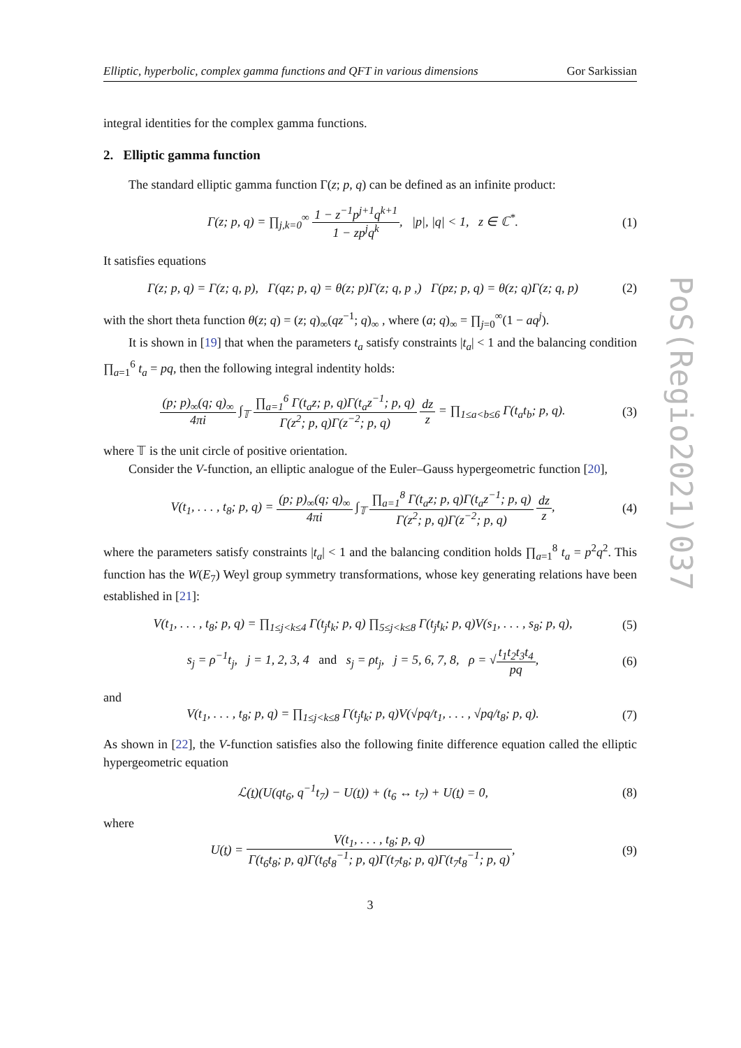Elliptic, hyperbolic, complex gamma functions and QFT in various dimensions Gor Sarkissian
integral identities for the complex gamma functions.
2. Elliptic gamma function
The standard elliptic gamma function Γ(z; p, q) can be defined as an infinite product:
Γ(z; p, q) = ∏<sub>j,k=0</sub><sup>∞</sup> 1 − z<sup>−1</sup>p<sup>j+1</sup>q<sup>k+1</sup> 1 − zp<sup>j</sup>q<sup>k</sup>, |p|, |q| < 1, z ∈ ℂ<sup>*</sup>.
(1)
It satisfies equations
Γ(z; p, q) = Γ(z; q, p), Γ(qz; p, q) = θ(z; p)Γ(z; q, p ,) Γ(pz; p, q) = θ(z; q)Γ(z; q, p)
(2)
with the short theta function θ(z; q) = (z; q)<sub>∞</sub>(qz<sup>−1</sup>; q)<sub>∞</sub> , where (a; q)<sub>∞</sub> = ∏<sub>j=0</sub><sup>∞</sup>(1 − aq<sup>j</sup>).
It is shown in [19] that when the parameters t<sub>a</sub> satisfy constraints |t<sub>a</sub>| < 1 and the balancing condition ∏<sub>a=1</sub><sup>6</sup> t<sub>a</sub> = pq, then the following integral indentity holds:
(p; p)<sub>∞</sub>(q; q)<sub>∞</sub> 4πi ∫<sub>𝕋</sub> ∏<sub>a=1</sub><sup>6</sup> Γ(t<sub>a</sub>z; p, q)Γ(t<sub>a</sub>z<sup>−1</sup>; p, q) Γ(z<sup>2</sup>; p, q)Γ(z<sup>−2</sup>; p, q) dz z = ∏<sub>1≤a<b≤6</sub> Γ(t<sub>a</sub>t<sub>b</sub>; p, q).
(3)
where 𝕋 is the unit circle of positive orientation.
Consider the V-function, an elliptic analogue of the Euler–Gauss hypergeometric function [20],
V(t<sub>1</sub>, . . . , t<sub>8</sub>; p, q) = (p; p)<sub>∞</sub>(q; q)<sub>∞</sub> 4πi ∫<sub>𝕋</sub> ∏<sub>a=1</sub><sup>8</sup> Γ(t<sub>a</sub>z; p, q)Γ(t<sub>a</sub>z<sup>−1</sup>; p, q) Γ(z<sup>2</sup>; p, q)Γ(z<sup>−2</sup>; p, q) dz z,
(4)
where the parameters satisfy constraints |t<sub>a</sub>| < 1 and the balancing condition holds ∏<sub>a=1</sub><sup>8</sup> t<sub>a</sub> = p<sup>2</sup>q<sup>2</sup>. This function has the W(E<sub>7</sub>) Weyl group symmetry transformations, whose key generating relations have been established in [21]:
V(t<sub>1</sub>, . . . , t<sub>8</sub>; p, q) = ∏<sub>1≤j<k≤4</sub> Γ(t<sub>j</sub>t<sub>k</sub>; p, q) ∏<sub>5≤j<k≤8</sub> Γ(t<sub>j</sub>t<sub>k</sub>; p, q)V(s<sub>1</sub>, . . . , s<sub>8</sub>; p, q),
(5)
s<sub>j</sub> = ρ<sup>−1</sup>t<sub>j</sub>, j = 1, 2, 3, 4 and s<sub>j</sub> = ρt<sub>j</sub>, j = 5, 6, 7, 8, ρ = √t<sub>1</sub>t<sub>2</sub>t<sub>3</sub>t<sub>4</sub> pq,
(6)
and
V(t<sub>1</sub>, . . . , t<sub>8</sub>; p, q) = ∏<sub>1≤j<k≤8</sub> Γ(t<sub>j</sub>t<sub>k</sub>; p, q)V(√pq/t<sub>1</sub>, . . . , √pq/t<sub>8</sub>; p, q).
(7)
As shown in [22], the V-function satisfies also the following finite difference equation called the elliptic hypergeometric equation
ℒ(t)(U(qt<sub>6</sub>, q<sup>−1</sup>t<sub>7</sub>) − U(t)) + (t<sub>6</sub> ↔ t<sub>7</sub>) + U(t) = 0,
(8)
where
U(t) = V(t<sub>1</sub>, . . . , t<sub>8</sub>; p, q) Γ(t<sub>6</sub>t<sub>8</sub>; p, q)Γ(t<sub>6</sub>t<sub>8</sub><sup>−1</sup>; p, q)Γ(t<sub>7</sub>t<sub>8</sub>; p, q)Γ(t<sub>7</sub>t<sub>8</sub><sup>−1</sup>; p, q),
(9)
3
PoS(Regio2021)037